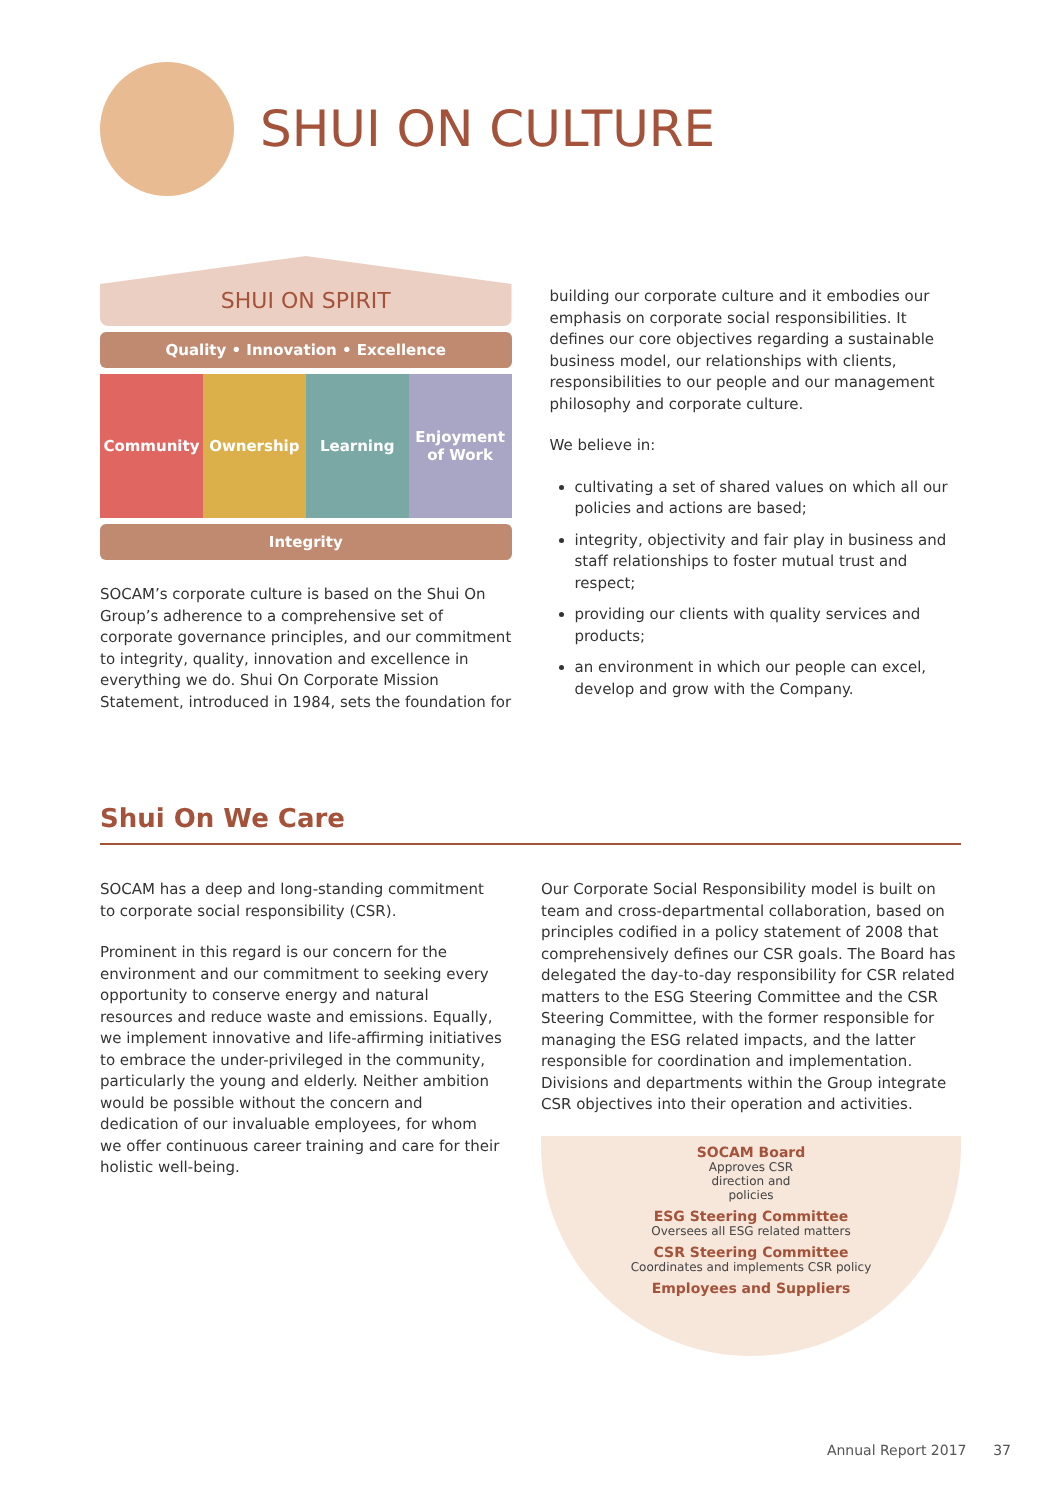SHUI ON CULTURE
SHUI ON SPIRIT
Quality • Innovation • Excellence
Community Ownership Learning Enjoyment
of Work
Integrity
SOCAM’s corporate culture is based on the Shui On Group’s adherence to a comprehensive set of corporate governance principles, and our commitment to integrity, quality, innovation and excellence in everything we do. Shui On Corporate Mission Statement, introduced in 1984, sets the foundation for
building our corporate culture and it embodies our emphasis on corporate social responsibilities. It defines our core objectives regarding a sustainable business model, our relationships with clients, responsibilities to our people and our management philosophy and corporate culture.
We believe in:
cultivating a set of shared values on which all our policies and actions are based;
integrity, objectivity and fair play in business and staff relationships to foster mutual trust and respect;
providing our clients with quality services and products;
an environment in which our people can excel, develop and grow with the Company.
Shui On We Care
SOCAM has a deep and long-standing commitment to corporate social responsibility (CSR).
Prominent in this regard is our concern for the environment and our commitment to seeking every opportunity to conserve energy and natural resources and reduce waste and emissions. Equally, we implement innovative and life-affirming initiatives to embrace the under-privileged in the community, particularly the young and elderly. Neither ambition would be possible without the concern and dedication of our invaluable employees, for whom we offer continuous career training and care for their holistic well-being.
Our Corporate Social Responsibility model is built on team and cross-departmental collaboration, based on principles codified in a policy statement of 2008 that comprehensively defines our CSR goals. The Board has delegated the day-to-day responsibility for CSR related matters to the ESG Steering Committee and the CSR Steering Committee, with the former responsible for managing the ESG related impacts, and the latter responsible for coordination and implementation. Divisions and departments within the Group integrate CSR objectives into their operation and activities.
SOCAM Board
Approves CSR
direction and
policies
ESG Steering Committee
Oversees all ESG related matters
CSR Steering Committee
Coordinates and implements CSR policy
Employees and Suppliers
Annual Report 2017 37